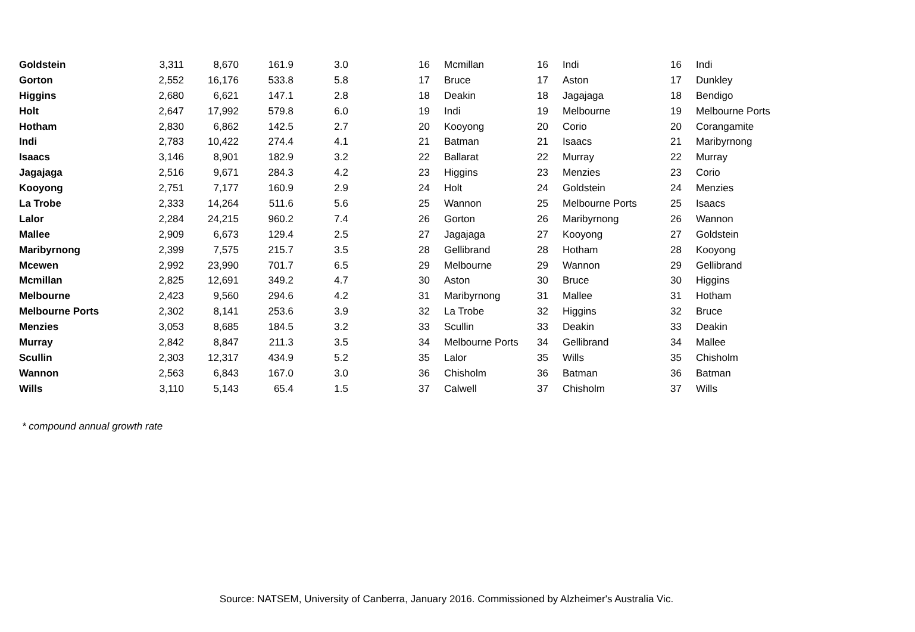| Goldstein | 3,311 | 8,670 | 161.9 | 3.0 | 16 | Mcmillan | 16 | Indi | 16 | Indi |
| Gorton | 2,552 | 16,176 | 533.8 | 5.8 | 17 | Bruce | 17 | Aston | 17 | Dunkley |
| Higgins | 2,680 | 6,621 | 147.1 | 2.8 | 18 | Deakin | 18 | Jagajaga | 18 | Bendigo |
| Holt | 2,647 | 17,992 | 579.8 | 6.0 | 19 | Indi | 19 | Melbourne | 19 | Melbourne Ports |
| Hotham | 2,830 | 6,862 | 142.5 | 2.7 | 20 | Kooyong | 20 | Corio | 20 | Corangamite |
| Indi | 2,783 | 10,422 | 274.4 | 4.1 | 21 | Batman | 21 | Isaacs | 21 | Maribyrnong |
| Isaacs | 3,146 | 8,901 | 182.9 | 3.2 | 22 | Ballarat | 22 | Murray | 22 | Murray |
| Jagajaga | 2,516 | 9,671 | 284.3 | 4.2 | 23 | Higgins | 23 | Menzies | 23 | Corio |
| Kooyong | 2,751 | 7,177 | 160.9 | 2.9 | 24 | Holt | 24 | Goldstein | 24 | Menzies |
| La Trobe | 2,333 | 14,264 | 511.6 | 5.6 | 25 | Wannon | 25 | Melbourne Ports | 25 | Isaacs |
| Lalor | 2,284 | 24,215 | 960.2 | 7.4 | 26 | Gorton | 26 | Maribyrnong | 26 | Wannon |
| Mallee | 2,909 | 6,673 | 129.4 | 2.5 | 27 | Jagajaga | 27 | Kooyong | 27 | Goldstein |
| Maribyrnong | 2,399 | 7,575 | 215.7 | 3.5 | 28 | Gellibrand | 28 | Hotham | 28 | Kooyong |
| Mcewen | 2,992 | 23,990 | 701.7 | 6.5 | 29 | Melbourne | 29 | Wannon | 29 | Gellibrand |
| Mcmillan | 2,825 | 12,691 | 349.2 | 4.7 | 30 | Aston | 30 | Bruce | 30 | Higgins |
| Melbourne | 2,423 | 9,560 | 294.6 | 4.2 | 31 | Maribyrnong | 31 | Mallee | 31 | Hotham |
| Melbourne Ports | 2,302 | 8,141 | 253.6 | 3.9 | 32 | La Trobe | 32 | Higgins | 32 | Bruce |
| Menzies | 3,053 | 8,685 | 184.5 | 3.2 | 33 | Scullin | 33 | Deakin | 33 | Deakin |
| Murray | 2,842 | 8,847 | 211.3 | 3.5 | 34 | Melbourne Ports | 34 | Gellibrand | 34 | Mallee |
| Scullin | 2,303 | 12,317 | 434.9 | 5.2 | 35 | Lalor | 35 | Wills | 35 | Chisholm |
| Wannon | 2,563 | 6,843 | 167.0 | 3.0 | 36 | Chisholm | 36 | Batman | 36 | Batman |
| Wills | 3,110 | 5,143 | 65.4 | 1.5 | 37 | Calwell | 37 | Chisholm | 37 | Wills |
* compound annual growth rate
Source: NATSEM, University of Canberra, January 2016. Commissioned by Alzheimer's Australia Vic.